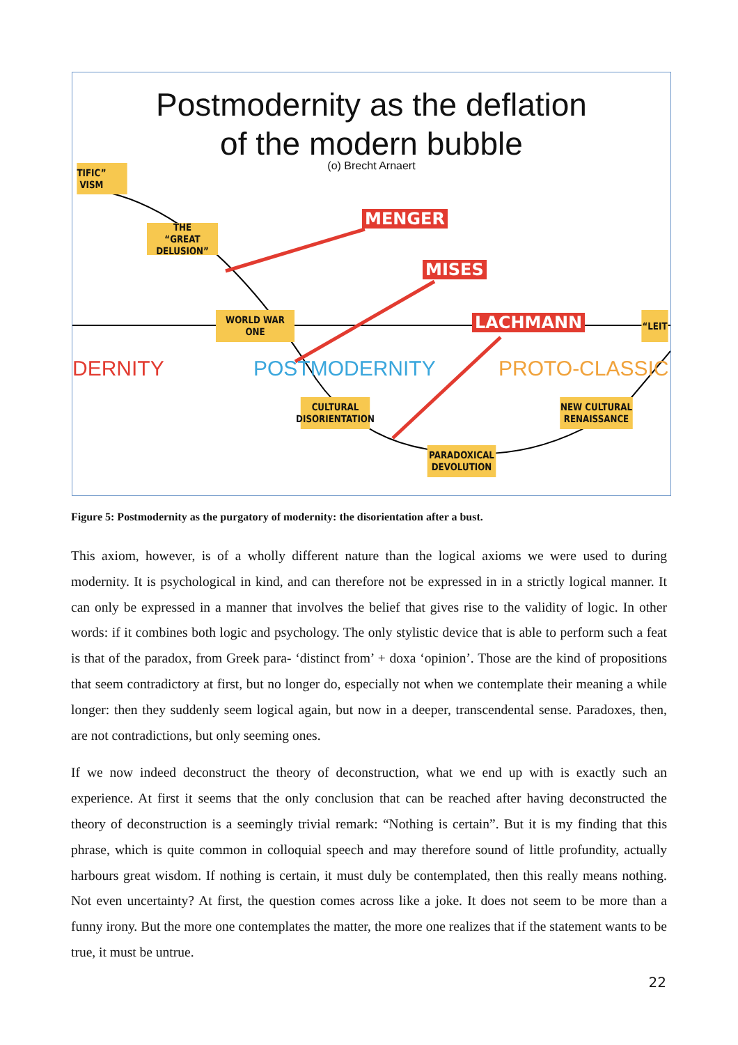Postmodernity as the deflation
of the modern bubble
(o) Brecht Arnaert
TIFIC”
VISM
THE
“GREAT DELUSION”
WORLD WAR
ONE
CULTURAL
DISORIENTATION
PARADOXICAL
DEVOLUTION
NEW CULTURAL
RENAISSANCE
“LEIT
MENGER
MISES
LACHMANN
DERNITY POSTMODERNITY PROTO-CLASSIC
Figure 5: Postmodernity as the purgatory of modernity: the disorientation after a bust.
This axiom, however, is of a wholly different nature than the logical axioms we were used to during modernity. It is psychological in kind, and can therefore not be expressed in in a strictly logical manner. It can only be expressed in a manner that involves the belief that gives rise to the validity of logic. In other words: if it combines both logic and psychology. The only stylistic device that is able to perform such a feat is that of the paradox, from Greek para- ‘distinct from’ + doxa ‘opinion’. Those are the kind of propositions that seem contradictory at first, but no longer do, especially not when we contemplate their meaning a while longer: then they suddenly seem logical again, but now in a deeper, transcendental sense. Paradoxes, then, are not contradictions, but only seeming ones.
If we now indeed deconstruct the theory of deconstruction, what we end up with is exactly such an experience. At first it seems that the only conclusion that can be reached after having deconstructed the theory of deconstruction is a seemingly trivial remark: “Nothing is certain”. But it is my finding that this phrase, which is quite common in colloquial speech and may therefore sound of little profundity, actually harbours great wisdom. If nothing is certain, it must duly be contemplated, then this really means nothing. Not even uncertainty? At first, the question comes across like a joke. It does not seem to be more than a funny irony. But the more one contemplates the matter, the more one realizes that if the statement wants to be true, it must be untrue.
22